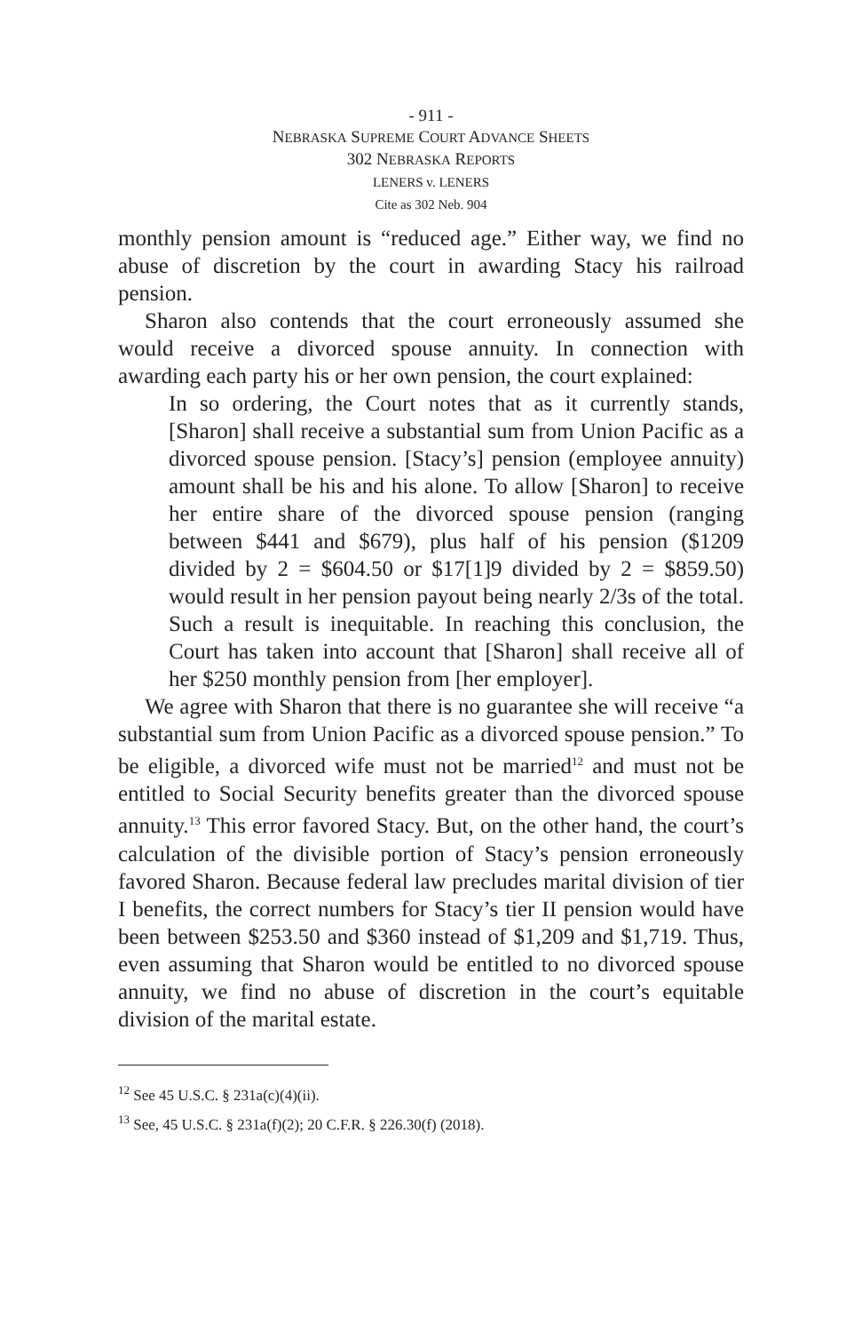- 911 -
NEBRASKA SUPREME COURT ADVANCE SHEETS
302 NEBRASKA REPORTS
LENERS v. LENERS
Cite as 302 Neb. 904
monthly pension amount is “reduced age.” Either way, we find no abuse of discretion by the court in awarding Stacy his railroad pension.
Sharon also contends that the court erroneously assumed she would receive a divorced spouse annuity. In connection with awarding each party his or her own pension, the court explained:
In so ordering, the Court notes that as it currently stands, [Sharon] shall receive a substantial sum from Union Pacific as a divorced spouse pension. [Stacy’s] pension (employee annuity) amount shall be his and his alone. To allow [Sharon] to receive her entire share of the divorced spouse pension (ranging between $441 and $679), plus half of his pension ($1209 divided by 2 = $604.50 or $17[1]9 divided by 2 = $859.50) would result in her pension payout being nearly 2/3s of the total. Such a result is inequitable. In reaching this conclusion, the Court has taken into account that [Sharon] shall receive all of her $250 monthly pension from [her employer].
We agree with Sharon that there is no guarantee she will receive “a substantial sum from Union Pacific as a divorced spouse pension.” To be eligible, a divorced wife must not be married<sup>12</sup> and must not be entitled to Social Security benefits greater than the divorced spouse annuity.<sup>13</sup> This error favored Stacy. But, on the other hand, the court’s calculation of the divisible portion of Stacy’s pension erroneously favored Sharon. Because federal law precludes marital division of tier I benefits, the correct numbers for Stacy’s tier II pension would have been between $253.50 and $360 instead of $1,209 and $1,719. Thus, even assuming that Sharon would be entitled to no divorced spouse annuity, we find no abuse of discretion in the court’s equitable division of the marital estate.
<sup>12</sup> See 45 U.S.C. § 231a(c)(4)(ii).
<sup>13</sup> See, 45 U.S.C. § 231a(f)(2); 20 C.F.R. § 226.30(f) (2018).